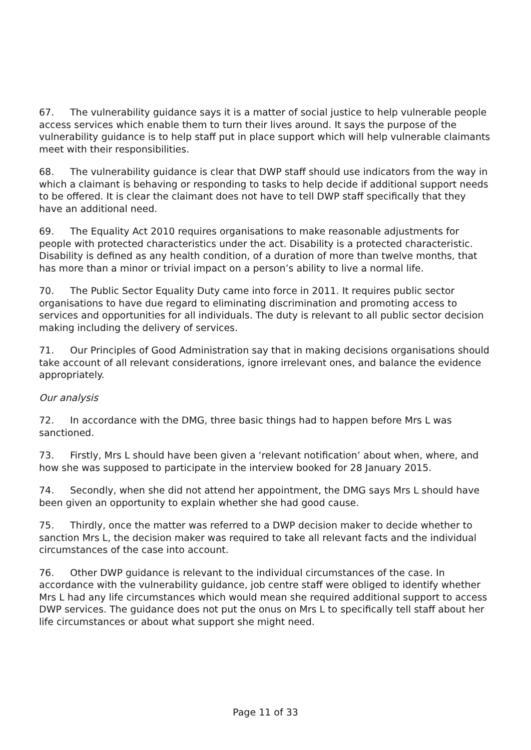67. The vulnerability guidance says it is a matter of social justice to help vulnerable people access services which enable them to turn their lives around. It says the purpose of the vulnerability guidance is to help staff put in place support which will help vulnerable claimants meet with their responsibilities.
68. The vulnerability guidance is clear that DWP staff should use indicators from the way in which a claimant is behaving or responding to tasks to help decide if additional support needs to be offered. It is clear the claimant does not have to tell DWP staff specifically that they have an additional need.
69. The Equality Act 2010 requires organisations to make reasonable adjustments for people with protected characteristics under the act. Disability is a protected characteristic. Disability is defined as any health condition, of a duration of more than twelve months, that has more than a minor or trivial impact on a person’s ability to live a normal life.
70. The Public Sector Equality Duty came into force in 2011. It requires public sector organisations to have due regard to eliminating discrimination and promoting access to services and opportunities for all individuals. The duty is relevant to all public sector decision making including the delivery of services.
71. Our Principles of Good Administration say that in making decisions organisations should take account of all relevant considerations, ignore irrelevant ones, and balance the evidence appropriately.
Our analysis
72. In accordance with the DMG, three basic things had to happen before Mrs L was sanctioned.
73. Firstly, Mrs L should have been given a ‘relevant notification’ about when, where, and how she was supposed to participate in the interview booked for 28 January 2015.
74. Secondly, when she did not attend her appointment, the DMG says Mrs L should have been given an opportunity to explain whether she had good cause.
75. Thirdly, once the matter was referred to a DWP decision maker to decide whether to sanction Mrs L, the decision maker was required to take all relevant facts and the individual circumstances of the case into account.
76. Other DWP guidance is relevant to the individual circumstances of the case. In accordance with the vulnerability guidance, job centre staff were obliged to identify whether Mrs L had any life circumstances which would mean she required additional support to access DWP services. The guidance does not put the onus on Mrs L to specifically tell staff about her life circumstances or about what support she might need.
Page 11 of 33